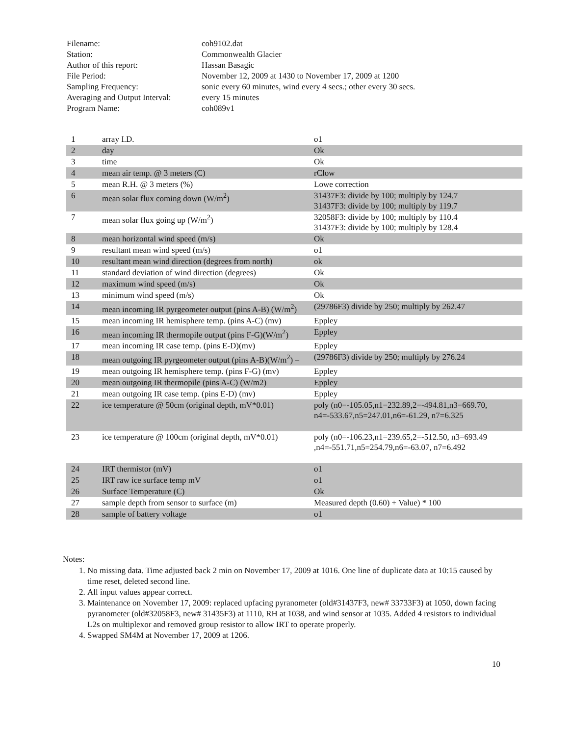| Filename: | coh9102.dat |
| Station: | Commonwealth Glacier |
| Author of this report: | Hassan Basagic |
| File Period: | November 12, 2009 at 1430 to November 17, 2009 at 1200 |
| Sampling Frequency: | sonic every 60 minutes, wind every 4 secs.; other every 30 secs. |
| Averaging and Output Interval: | every 15 minutes |
| Program Name: | coh089v1 |
| 1 | array I.D. | o1 |
| 2 | day | Ok |
| 3 | time | Ok |
| 4 | mean air temp. @ 3 meters (C) | rClow |
| 5 | mean R.H. @ 3 meters (%) | Lowe correction |
| 6 | mean solar flux coming down (W/m<sup>2</sup>) | 31437F3: divide by 100; multiply by 124.7 31437F3: divide by 100; multiply by 119.7 |
| 7 | mean solar flux going up (W/m<sup>2</sup>) | 32058F3: divide by 100; multiply by 110.4 31437F3: divide by 100; multiply by 128.4 |
| 8 | mean horizontal wind speed (m/s) | Ok |
| 9 | resultant mean wind speed (m/s) | o1 |
| 10 | resultant mean wind direction (degrees from north) | ok |
| 11 | standard deviation of wind direction (degrees) | Ok |
| 12 | maximum wind speed (m/s) | Ok |
| 13 | minimum wind speed (m/s) | Ok |
| 14 | mean incoming IR pyrgeometer output (pins A-B) (W/m<sup>2</sup>) | (29786F3) divide by 250; multiply by 262.47 |
| 15 | mean incoming IR hemisphere temp. (pins A-C) (mv) | Eppley |
| 16 | mean incoming IR thermopile output (pins F-G)(W/m<sup>2</sup>) | Eppley |
| 17 | mean incoming IR case temp. (pins E-D)(mv) | Eppley |
| 18 | mean outgoing IR pyrgeometer output (pins A-B)(W/m<sup>2</sup>) – | (29786F3) divide by 250; multiply by 276.24 |
| 19 | mean outgoing IR hemisphere temp. (pins F-G) (mv) | Eppley |
| 20 | mean outgoing IR thermopile (pins A-C) (W/m2) | Eppley |
| 21 | mean outgoing IR case temp. (pins E-D) (mv) | Eppley |
| 22 | ice temperature @ 50cm (original depth, mV*0.01) | poly (n0=-105.05,n1=232.89,2=-494.81,n3=669.70, n4=-533.67,n5=247.01,n6=-61.29, n7=6.325 |
| 23 | ice temperature @ 100cm (original depth, mV*0.01) | poly (n0=-106.23,n1=239.65,2=-512.50, n3=693.49 ,n4=-551.71,n5=254.79,n6=-63.07, n7=6.492 |
| 24 | IRT thermistor (mV) | o1 |
| 25 | IRT raw ice surface temp mV | o1 |
| 26 | Surface Temperature (C) | Ok |
| 27 | sample depth from sensor to surface (m) | Measured depth (0.60) + Value) * 100 |
| 28 | sample of battery voltage | o1 |
Notes:
1. No missing data. Time adjusted back 2 min on November 17, 2009 at 1016. One line of duplicate data at 10:15 caused by time reset, deleted second line.
2. All input values appear correct.
3. Maintenance on November 17, 2009: replaced upfacing pyranometer (old#31437F3, new# 33733F3) at 1050, down facing pyranometer (old#32058F3, new# 31435F3) at 1110, RH at 1038, and wind sensor at 1035. Added 4 resistors to individual L2s on multiplexor and removed group resistor to allow IRT to operate properly.
4. Swapped SM4M at November 17, 2009 at 1206.
10